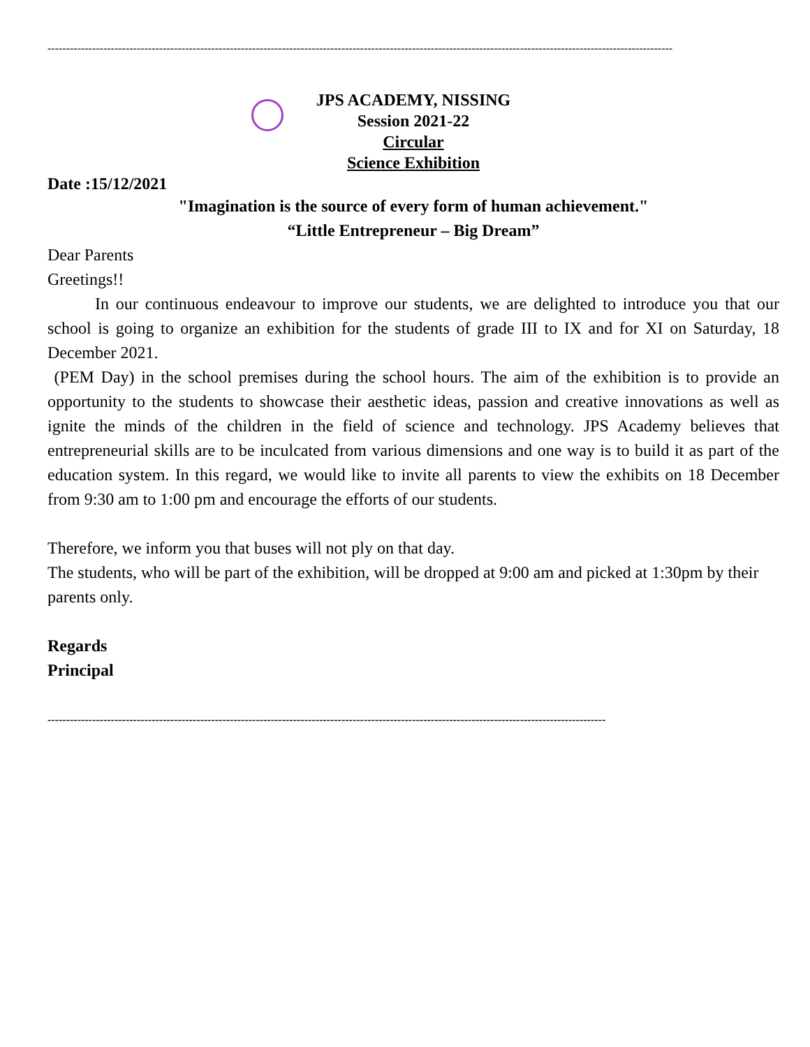------------------------------------------------------------------------------------------------------------------------------------------------------------------------
JPS ACADEMY, NISSING
Session 2021-22
Circular
Science Exhibition
Date :15/12/2021
"Imagination is the source of every form of human achievement."
“Little Entrepreneur – Big Dream”
Dear Parents
Greetings!!
In our continuous endeavour to improve our students, we are delighted to introduce you that our school is going to organize an exhibition for the students of grade III to IX and for XI on Saturday, 18 December 2021.
(PEM Day) in the school premises during the school hours. The aim of the exhibition is to provide an opportunity to the students to showcase their aesthetic ideas, passion and creative innovations as well as ignite the minds of the children in the field of science and technology. JPS Academy believes that entrepreneurial skills are to be inculcated from various dimensions and one way is to build it as part of the education system. In this regard, we would like to invite all parents to view the exhibits on 18 December from 9:30 am to 1:00 pm and encourage the efforts of our students.
Therefore, we inform you that buses will not ply on that day.
The students, who will be part of the exhibition, will be dropped at 9:00 am and picked at 1:30pm by their parents only.
Regards
Principal
------------------------------------------------------------------------------------------------------------------------------------------------------